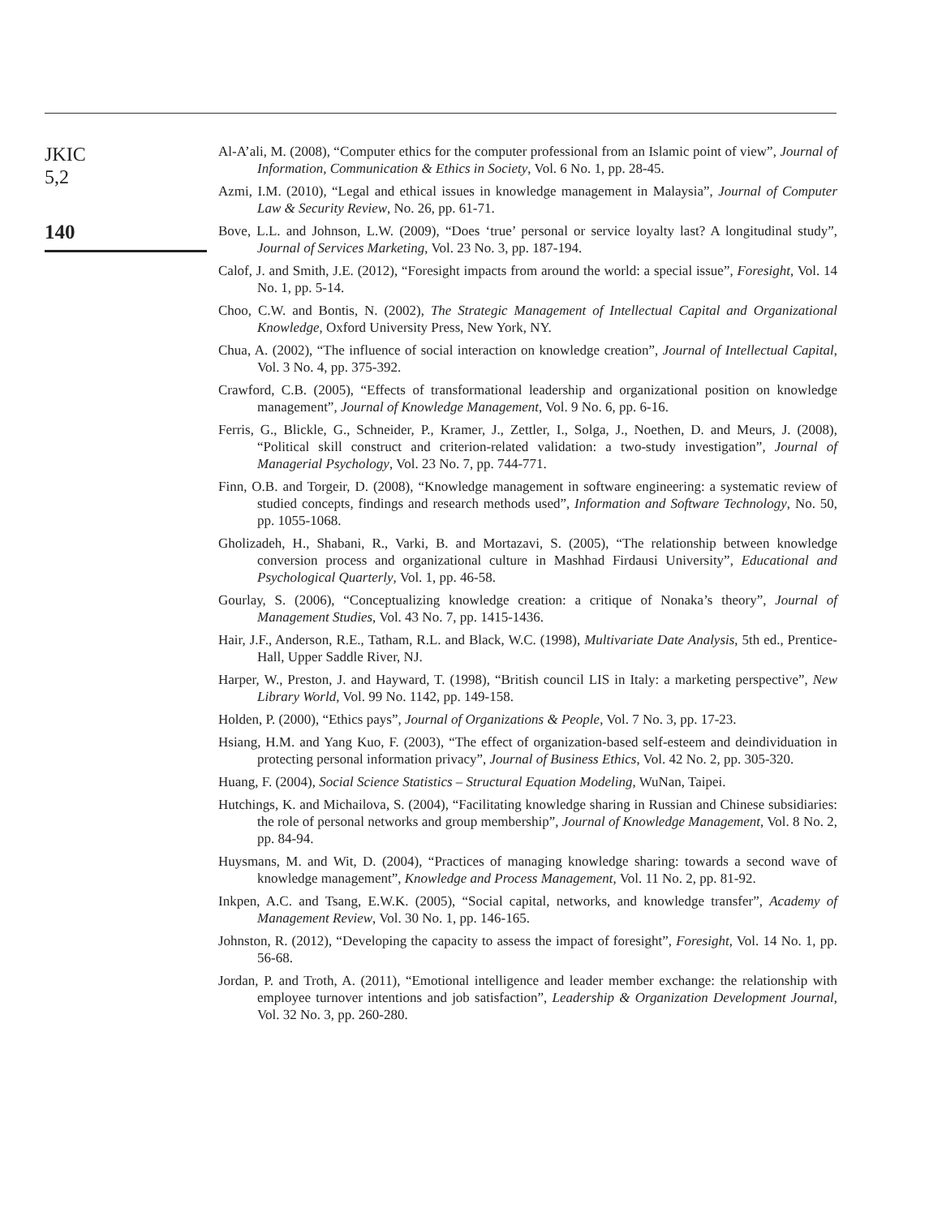JKIC
5,2
140
Al-A’ali, M. (2008), “Computer ethics for the computer professional from an Islamic point of view”, Journal of Information, Communication & Ethics in Society, Vol. 6 No. 1, pp. 28-45.
Azmi, I.M. (2010), “Legal and ethical issues in knowledge management in Malaysia”, Journal of Computer Law & Security Review, No. 26, pp. 61-71.
Bove, L.L. and Johnson, L.W. (2009), “Does ‘true’ personal or service loyalty last? A longitudinal study”, Journal of Services Marketing, Vol. 23 No. 3, pp. 187-194.
Calof, J. and Smith, J.E. (2012), “Foresight impacts from around the world: a special issue”, Foresight, Vol. 14 No. 1, pp. 5-14.
Choo, C.W. and Bontis, N. (2002), The Strategic Management of Intellectual Capital and Organizational Knowledge, Oxford University Press, New York, NY.
Chua, A. (2002), “The influence of social interaction on knowledge creation”, Journal of Intellectual Capital, Vol. 3 No. 4, pp. 375-392.
Crawford, C.B. (2005), “Effects of transformational leadership and organizational position on knowledge management”, Journal of Knowledge Management, Vol. 9 No. 6, pp. 6-16.
Ferris, G., Blickle, G., Schneider, P., Kramer, J., Zettler, I., Solga, J., Noethen, D. and Meurs, J. (2008), “Political skill construct and criterion-related validation: a two-study investigation”, Journal of Managerial Psychology, Vol. 23 No. 7, pp. 744-771.
Finn, O.B. and Torgeir, D. (2008), “Knowledge management in software engineering: a systematic review of studied concepts, findings and research methods used”, Information and Software Technology, No. 50, pp. 1055-1068.
Gholizadeh, H., Shabani, R., Varki, B. and Mortazavi, S. (2005), “The relationship between knowledge conversion process and organizational culture in Mashhad Firdausi University”, Educational and Psychological Quarterly, Vol. 1, pp. 46-58.
Gourlay, S. (2006), “Conceptualizing knowledge creation: a critique of Nonaka’s theory”, Journal of Management Studies, Vol. 43 No. 7, pp. 1415-1436.
Hair, J.F., Anderson, R.E., Tatham, R.L. and Black, W.C. (1998), Multivariate Date Analysis, 5th ed., Prentice-Hall, Upper Saddle River, NJ.
Harper, W., Preston, J. and Hayward, T. (1998), “British council LIS in Italy: a marketing perspective”, New Library World, Vol. 99 No. 1142, pp. 149-158.
Holden, P. (2000), “Ethics pays”, Journal of Organizations & People, Vol. 7 No. 3, pp. 17-23.
Hsiang, H.M. and Yang Kuo, F. (2003), “The effect of organization-based self-esteem and deindividuation in protecting personal information privacy”, Journal of Business Ethics, Vol. 42 No. 2, pp. 305-320.
Huang, F. (2004), Social Science Statistics – Structural Equation Modeling, WuNan, Taipei.
Hutchings, K. and Michailova, S. (2004), “Facilitating knowledge sharing in Russian and Chinese subsidiaries: the role of personal networks and group membership”, Journal of Knowledge Management, Vol. 8 No. 2, pp. 84-94.
Huysmans, M. and Wit, D. (2004), “Practices of managing knowledge sharing: towards a second wave of knowledge management”, Knowledge and Process Management, Vol. 11 No. 2, pp. 81-92.
Inkpen, A.C. and Tsang, E.W.K. (2005), “Social capital, networks, and knowledge transfer”, Academy of Management Review, Vol. 30 No. 1, pp. 146-165.
Johnston, R. (2012), “Developing the capacity to assess the impact of foresight”, Foresight, Vol. 14 No. 1, pp. 56-68.
Jordan, P. and Troth, A. (2011), “Emotional intelligence and leader member exchange: the relationship with employee turnover intentions and job satisfaction”, Leadership & Organization Development Journal, Vol. 32 No. 3, pp. 260-280.